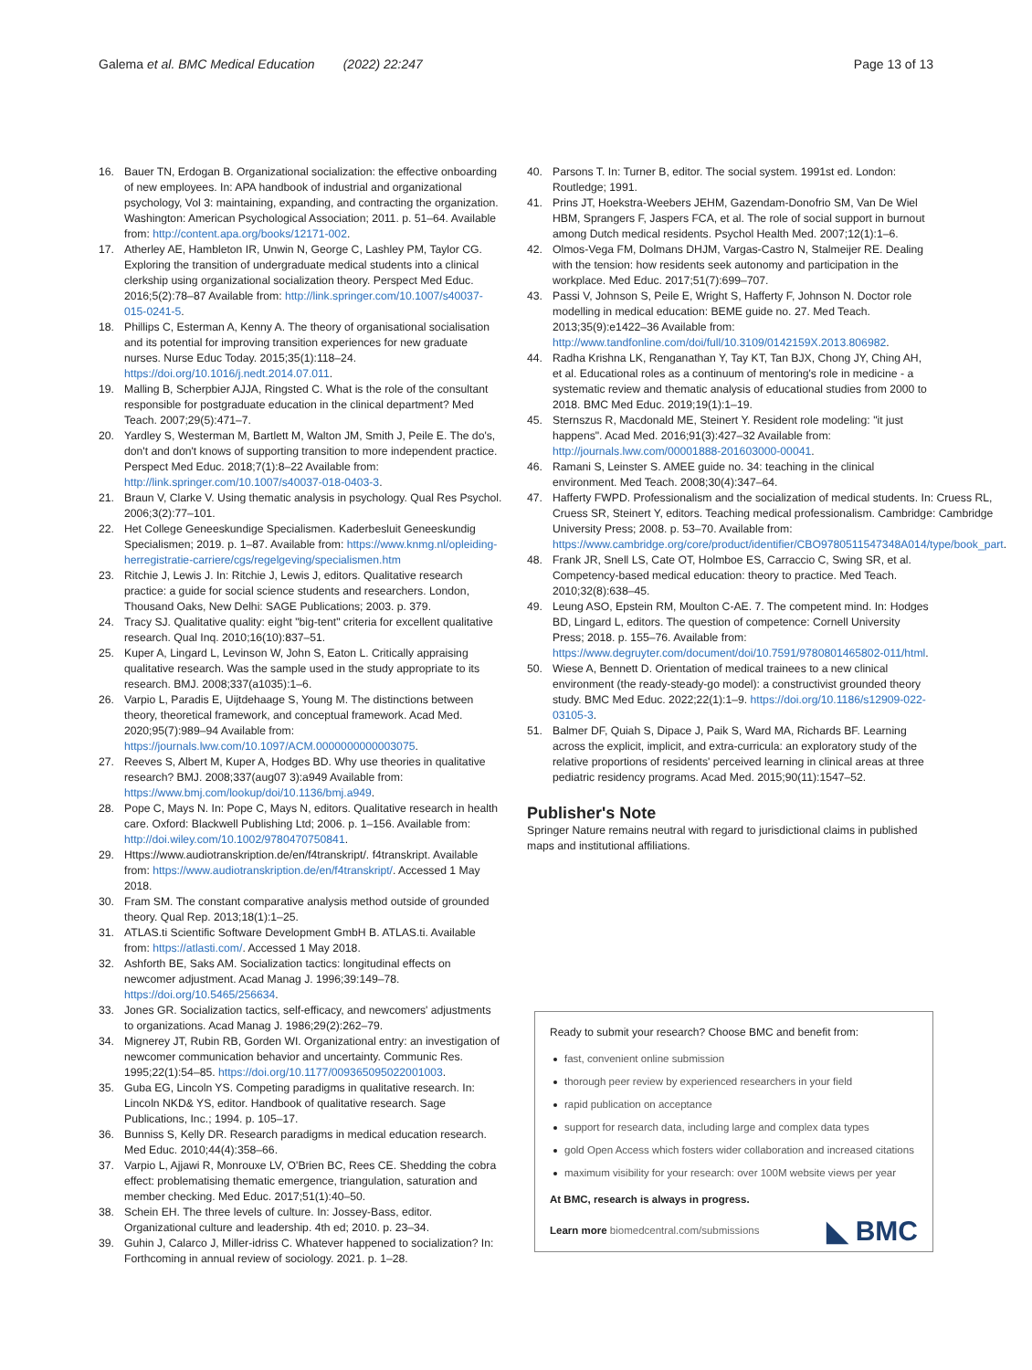Galema et al. BMC Medical Education (2022) 22:247
Page 13 of 13
16. Bauer TN, Erdogan B. Organizational socialization: the effective onboarding of new employees. In: APA handbook of industrial and organizational psychology, Vol 3: maintaining, expanding, and contracting the organization. Washington: American Psychological Association; 2011. p. 51–64. Available from: http://content.apa.org/books/12171-002.
17. Atherley AE, Hambleton IR, Unwin N, George C, Lashley PM, Taylor CG. Exploring the transition of undergraduate medical students into a clinical clerkship using organizational socialization theory. Perspect Med Educ. 2016;5(2):78–87 Available from: http://link.springer.com/10.1007/s40037-015-0241-5.
18. Phillips C, Esterman A, Kenny A. The theory of organisational socialisation and its potential for improving transition experiences for new graduate nurses. Nurse Educ Today. 2015;35(1):118–24. https://doi.org/10.1016/j.nedt.2014.07.011.
19. Malling B, Scherpbier AJJA, Ringsted C. What is the role of the consultant responsible for postgraduate education in the clinical department? Med Teach. 2007;29(5):471–7.
20. Yardley S, Westerman M, Bartlett M, Walton JM, Smith J, Peile E. The do's, don't and don't knows of supporting transition to more independent practice. Perspect Med Educ. 2018;7(1):8–22 Available from: http://link.springer.com/10.1007/s40037-018-0403-3.
21. Braun V, Clarke V. Using thematic analysis in psychology. Qual Res Psychol. 2006;3(2):77–101.
22. Het College Geneeskundige Specialismen. Kaderbesluit Geneeskundig Specialismen; 2019. p. 1–87. Available from: https://www.knmg.nl/opleiding-herregistratie-carriere/cgs/regelgeving/specialismen.htm
23. Ritchie J, Lewis J. In: Ritchie J, Lewis J, editors. Qualitative research practice: a guide for social science students and researchers. London, Thousand Oaks, New Delhi: SAGE Publications; 2003. p. 379.
24. Tracy SJ. Qualitative quality: eight "big-tent" criteria for excellent qualitative research. Qual Inq. 2010;16(10):837–51.
25. Kuper A, Lingard L, Levinson W, John S, Eaton L. Critically appraising qualitative research. Was the sample used in the study appropriate to its research. BMJ. 2008;337(a1035):1–6.
26. Varpio L, Paradis E, Uijtdehaage S, Young M. The distinctions between theory, theoretical framework, and conceptual framework. Acad Med. 2020;95(7):989–94 Available from: https://journals.lww.com/10.1097/ACM.0000000000003075.
27. Reeves S, Albert M, Kuper A, Hodges BD. Why use theories in qualitative research? BMJ. 2008;337(aug07 3):a949 Available from: https://www.bmj.com/lookup/doi/10.1136/bmj.a949.
28. Pope C, Mays N. In: Pope C, Mays N, editors. Qualitative research in health care. Oxford: Blackwell Publishing Ltd; 2006. p. 1–156. Available from: http://doi.wiley.com/10.1002/9780470750841.
29. Https://www.audiotranskription.de/en/f4transkript/. f4transkript. Available from: https://www.audiotranskription.de/en/f4transkript/. Accessed 1 May 2018.
30. Fram SM. The constant comparative analysis method outside of grounded theory. Qual Rep. 2013;18(1):1–25.
31. ATLAS.ti Scientific Software Development GmbH B. ATLAS.ti. Available from: https://atlasti.com/. Accessed 1 May 2018.
32. Ashforth BE, Saks AM. Socialization tactics: longitudinal effects on newcomer adjustment. Acad Manag J. 1996;39:149–78. https://doi.org/10.5465/256634.
33. Jones GR. Socialization tactics, self-efficacy, and newcomers' adjustments to organizations. Acad Manag J. 1986;29(2):262–79.
34. Mignerey JT, Rubin RB, Gorden WI. Organizational entry: an investigation of newcomer communication behavior and uncertainty. Communic Res. 1995;22(1):54–85. https://doi.org/10.1177/009365095022001003.
35. Guba EG, Lincoln YS. Competing paradigms in qualitative research. In: Lincoln NKD& YS, editor. Handbook of qualitative research. Sage Publications, Inc.; 1994. p. 105–17.
36. Bunniss S, Kelly DR. Research paradigms in medical education research. Med Educ. 2010;44(4):358–66.
37. Varpio L, Ajjawi R, Monrouxe LV, O'Brien BC, Rees CE. Shedding the cobra effect: problematising thematic emergence, triangulation, saturation and member checking. Med Educ. 2017;51(1):40–50.
38. Schein EH. The three levels of culture. In: Jossey-Bass, editor. Organizational culture and leadership. 4th ed; 2010. p. 23–34.
39. Guhin J, Calarco J, Miller-idriss C. Whatever happened to socialization? In: Forthcoming in annual review of sociology. 2021. p. 1–28.
40. Parsons T. In: Turner B, editor. The social system. 1991st ed. London: Routledge; 1991.
41. Prins JT, Hoekstra-Weebers JEHM, Gazendam-Donofrio SM, Van De Wiel HBM, Sprangers F, Jaspers FCA, et al. The role of social support in burnout among Dutch medical residents. Psychol Health Med. 2007;12(1):1–6.
42. Olmos-Vega FM, Dolmans DHJM, Vargas-Castro N, Stalmeijer RE. Dealing with the tension: how residents seek autonomy and participation in the workplace. Med Educ. 2017;51(7):699–707.
43. Passi V, Johnson S, Peile E, Wright S, Hafferty F, Johnson N. Doctor role modelling in medical education: BEME guide no. 27. Med Teach. 2013;35(9):e1422–36 Available from: http://www.tandfonline.com/doi/full/10.3109/0142159X.2013.806982.
44. Radha Krishna LK, Renganathan Y, Tay KT, Tan BJX, Chong JY, Ching AH, et al. Educational roles as a continuum of mentoring's role in medicine - a systematic review and thematic analysis of educational studies from 2000 to 2018. BMC Med Educ. 2019;19(1):1–19.
45. Sternszus R, Macdonald ME, Steinert Y. Resident role modeling: "it just happens". Acad Med. 2016;91(3):427–32 Available from: http://journals.lww.com/00001888-201603000-00041.
46. Ramani S, Leinster S. AMEE guide no. 34: teaching in the clinical environment. Med Teach. 2008;30(4):347–64.
47. Hafferty FWPD. Professionalism and the socialization of medical students. In: Cruess RL, Cruess SR, Steinert Y, editors. Teaching medical professionalism. Cambridge: Cambridge University Press; 2008. p. 53–70. Available from: https://www.cambridge.org/core/product/identifier/CBO9780511547348A014/type/book_part.
48. Frank JR, Snell LS, Cate OT, Holmboe ES, Carraccio C, Swing SR, et al. Competency-based medical education: theory to practice. Med Teach. 2010;32(8):638–45.
49. Leung ASO, Epstein RM, Moulton C-AE. 7. The competent mind. In: Hodges BD, Lingard L, editors. The question of competence: Cornell University Press; 2018. p. 155–76. Available from: https://www.degruyter.com/document/doi/10.7591/9780801465802-011/html.
50. Wiese A, Bennett D. Orientation of medical trainees to a new clinical environment (the ready-steady-go model): a constructivist grounded theory study. BMC Med Educ. 2022;22(1):1–9. https://doi.org/10.1186/s12909-022-03105-3.
51. Balmer DF, Quiah S, Dipace J, Paik S, Ward MA, Richards BF. Learning across the explicit, implicit, and extra-curricula: an exploratory study of the relative proportions of residents' perceived learning in clinical areas at three pediatric residency programs. Acad Med. 2015;90(11):1547–52.
Publisher's Note
Springer Nature remains neutral with regard to jurisdictional claims in published maps and institutional affiliations.
Ready to submit your research? Choose BMC and benefit from:
fast, convenient online submission
thorough peer review by experienced researchers in your field
rapid publication on acceptance
support for research data, including large and complex data types
gold Open Access which fosters wider collaboration and increased citations
maximum visibility for your research: over 100M website views per year
At BMC, research is always in progress.
Learn more biomedcentral.com/submissions
◣ BMC